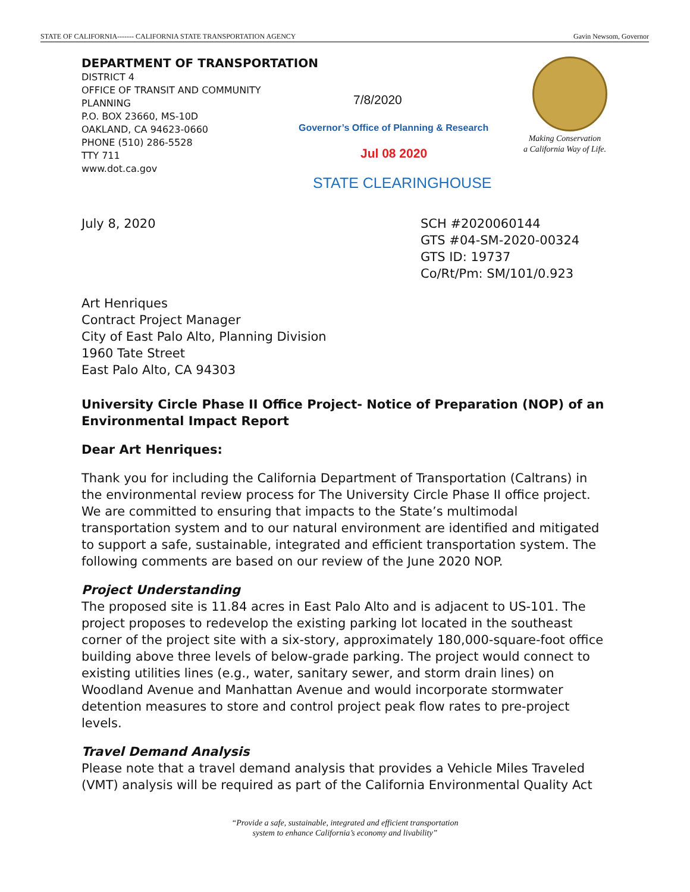STATE OF CALIFORNIA------- CALIFORNIA STATE TRANSPORTATION AGENCY Gavin Newsom, Governor
DEPARTMENT OF TRANSPORTATION
DISTRICT 4
OFFICE OF TRANSIT AND COMMUNITY
PLANNING
P.O. BOX 23660, MS-10D
OAKLAND, CA 94623-0660
PHONE (510) 286-5528
TTY 711
www.dot.ca.gov
7/8/2020
Governor’s Office of Planning & Research
Jul 08 2020
STATE CLEARINGHOUSE
Making Conservation
a California Way of Life.
July 8, 2020 SCH #2020060144
GTS #04-SM-2020-00324
GTS ID: 19737
Co/Rt/Pm: SM/101/0.923
Art Henriques
Contract Project Manager
City of East Palo Alto, Planning Division
1960 Tate Street
East Palo Alto, CA 94303
University Circle Phase II Office Project- Notice of Preparation (NOP) of an Environmental Impact Report
Dear Art Henriques:
Thank you for including the California Department of Transportation (Caltrans) in the environmental review process for The University Circle Phase II office project. We are committed to ensuring that impacts to the State’s multimodal transportation system and to our natural environment are identified and mitigated to support a safe, sustainable, integrated and efficient transportation system. The following comments are based on our review of the June 2020 NOP.
Project Understanding
The proposed site is 11.84 acres in East Palo Alto and is adjacent to US-101. The project proposes to redevelop the existing parking lot located in the southeast corner of the project site with a six-story, approximately 180,000-square-foot office building above three levels of below-grade parking. The project would connect to existing utilities lines (e.g., water, sanitary sewer, and storm drain lines) on Woodland Avenue and Manhattan Avenue and would incorporate stormwater detention measures to store and control project peak flow rates to pre-project levels.
Travel Demand Analysis
Please note that a travel demand analysis that provides a Vehicle Miles Traveled (VMT) analysis will be required as part of the California Environmental Quality Act
“Provide a safe, sustainable, integrated and efficient transportation
system to enhance California’s economy and livability”